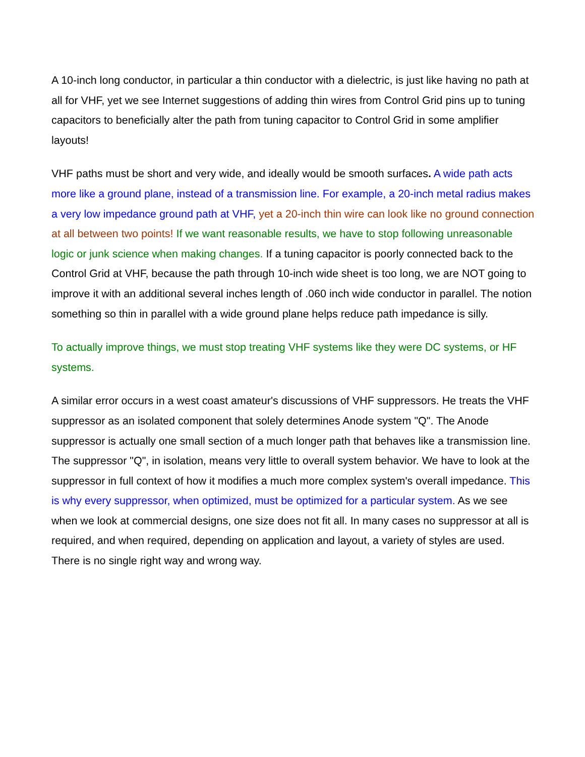A 10-inch long conductor, in particular a thin conductor with a dielectric, is just like having no path at all for VHF, yet we see Internet suggestions of adding thin wires from Control Grid pins up to tuning capacitors to beneficially alter the path from tuning capacitor to Control Grid in some amplifier layouts!
VHF paths must be short and very wide, and ideally would be smooth surfaces. A wide path acts more like a ground plane, instead of a transmission line. For example, a 20-inch metal radius makes a very low impedance ground path at VHF, yet a 20-inch thin wire can look like no ground connection at all between two points! If we want reasonable results, we have to stop following unreasonable logic or junk science when making changes. If a tuning capacitor is poorly connected back to the Control Grid at VHF, because the path through 10-inch wide sheet is too long, we are NOT going to improve it with an additional several inches length of .060 inch wide conductor in parallel. The notion something so thin in parallel with a wide ground plane helps reduce path impedance is silly.
To actually improve things, we must stop treating VHF systems like they were DC systems, or HF systems.
A similar error occurs in a west coast amateur's discussions of VHF suppressors. He treats the VHF suppressor as an isolated component that solely determines Anode system "Q". The Anode suppressor is actually one small section of a much longer path that behaves like a transmission line. The suppressor "Q", in isolation, means very little to overall system behavior. We have to look at the suppressor in full context of how it modifies a much more complex system's overall impedance. This is why every suppressor, when optimized, must be optimized for a particular system. As we see when we look at commercial designs, one size does not fit all. In many cases no suppressor at all is required, and when required, depending on application and layout, a variety of styles are used. There is no single right way and wrong way.